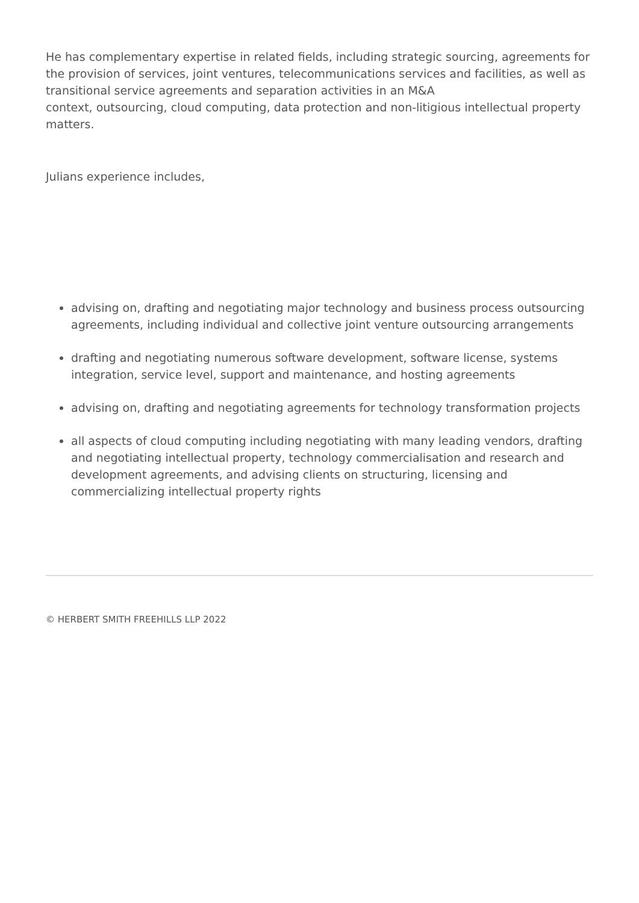He has complementary expertise in related fields, including strategic sourcing, agreements for the provision of services, joint ventures, telecommunications services and facilities, as well as transitional service agreements and separation activities in an M&A
context, outsourcing, cloud computing, data protection and non-litigious intellectual property matters.
Julians experience includes,
advising on, drafting and negotiating major technology and business process outsourcing agreements, including individual and collective joint venture outsourcing arrangements
drafting and negotiating numerous software development, software license, systems integration, service level, support and maintenance, and hosting agreements
advising on, drafting and negotiating agreements for technology transformation projects
all aspects of cloud computing including negotiating with many leading vendors, drafting and negotiating intellectual property, technology commercialisation and research and development agreements, and advising clients on structuring, licensing and commercializing intellectual property rights
© HERBERT SMITH FREEHILLS LLP 2022